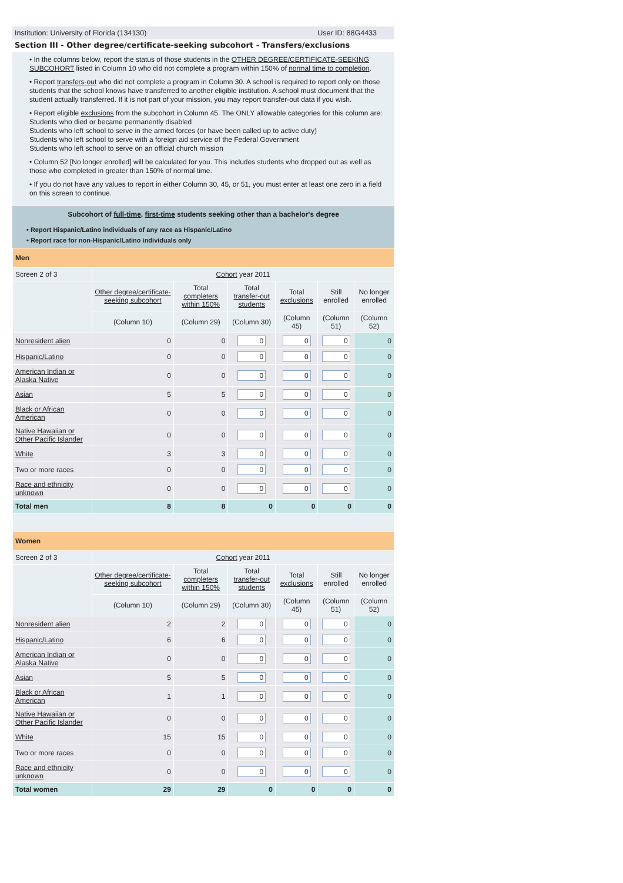Institution: University of Florida (134130) User ID: 88G4433
Section III - Other degree/certificate-seeking subcohort - Transfers/exclusions
• In the columns below, report the status of those students in the OTHER DEGREE/CERTIFICATE-SEEKING SUBCOHORT listed in Column 10 who did not complete a program within 150% of normal time to completion.
• Report transfers-out who did not complete a program in Column 30. A school is required to report only on those students that the school knows have transferred to another eligible institution. A school must document that the student actually transferred. If it is not part of your mission, you may report transfer-out data if you wish.
• Report eligible exclusions from the subcohort in Column 45. The ONLY allowable categories for this column are:
Students who died or became permanently disabled
Students who left school to serve in the armed forces (or have been called up to active duty)
Students who left school to serve with a foreign aid service of the Federal Government
Students who left school to serve on an official church mission
• Column 52 [No longer enrolled] will be calculated for you. This includes students who dropped out as well as those who completed in greater than 150% of normal time.
• If you do not have any values to report in either Column 30, 45, or 51, you must enter at least one zero in a field on this screen to continue.
Subcohort of full-time, first-time students seeking other than a bachelor's degree
• Report Hispanic/Latino individuals of any race as Hispanic/Latino
• Report race for non-Hispanic/Latino individuals only
| Men | | | | | | |
| Screen 2 of 3 | Cohort year 2011 | | | | | |
| | Other degree/certificate-seeking subcohort | Total completers within 150% | Total transfer-out students | Total exclusions | Still enrolled | No longer enrolled |
| | (Column 10) | (Column 29) | (Column 30) | (Column 45) | (Column 51) | (Column 52) |
| Nonresident alien | 0 | 0 | 0 | 0 | 0 | 0 |
| Hispanic/Latino | 0 | 0 | 0 | 0 | 0 | 0 |
| American Indian or Alaska Native | 0 | 0 | 0 | 0 | 0 | 0 |
| Asian | 5 | 5 | 0 | 0 | 0 | 0 |
| Black or African American | 0 | 0 | 0 | 0 | 0 | 0 |
| Native Hawaiian or Other Pacific Islander | 0 | 0 | 0 | 0 | 0 | 0 |
| White | 3 | 3 | 0 | 0 | 0 | 0 |
| Two or more races | 0 | 0 | 0 | 0 | 0 | 0 |
| Race and ethnicity unknown | 0 | 0 | 0 | 0 | 0 | 0 |
| Total men | 8 | 8 | 0 | 0 | 0 | 0 |
| Women | | | | | | |
| Screen 2 of 3 | Cohort year 2011 | | | | | |
| | Other degree/certificate-seeking subcohort | Total completers within 150% | Total transfer-out students | Total exclusions | Still enrolled | No longer enrolled |
| | (Column 10) | (Column 29) | (Column 30) | (Column 45) | (Column 51) | (Column 52) |
| Nonresident alien | 2 | 2 | 0 | 0 | 0 | 0 |
| Hispanic/Latino | 6 | 6 | 0 | 0 | 0 | 0 |
| American Indian or Alaska Native | 0 | 0 | 0 | 0 | 0 | 0 |
| Asian | 5 | 5 | 0 | 0 | 0 | 0 |
| Black or African American | 1 | 1 | 0 | 0 | 0 | 0 |
| Native Hawaiian or Other Pacific Islander | 0 | 0 | 0 | 0 | 0 | 0 |
| White | 15 | 15 | 0 | 0 | 0 | 0 |
| Two or more races | 0 | 0 | 0 | 0 | 0 | 0 |
| Race and ethnicity unknown | 0 | 0 | 0 | 0 | 0 | 0 |
| Total women | 29 | 29 | 0 | 0 | 0 | 0 |